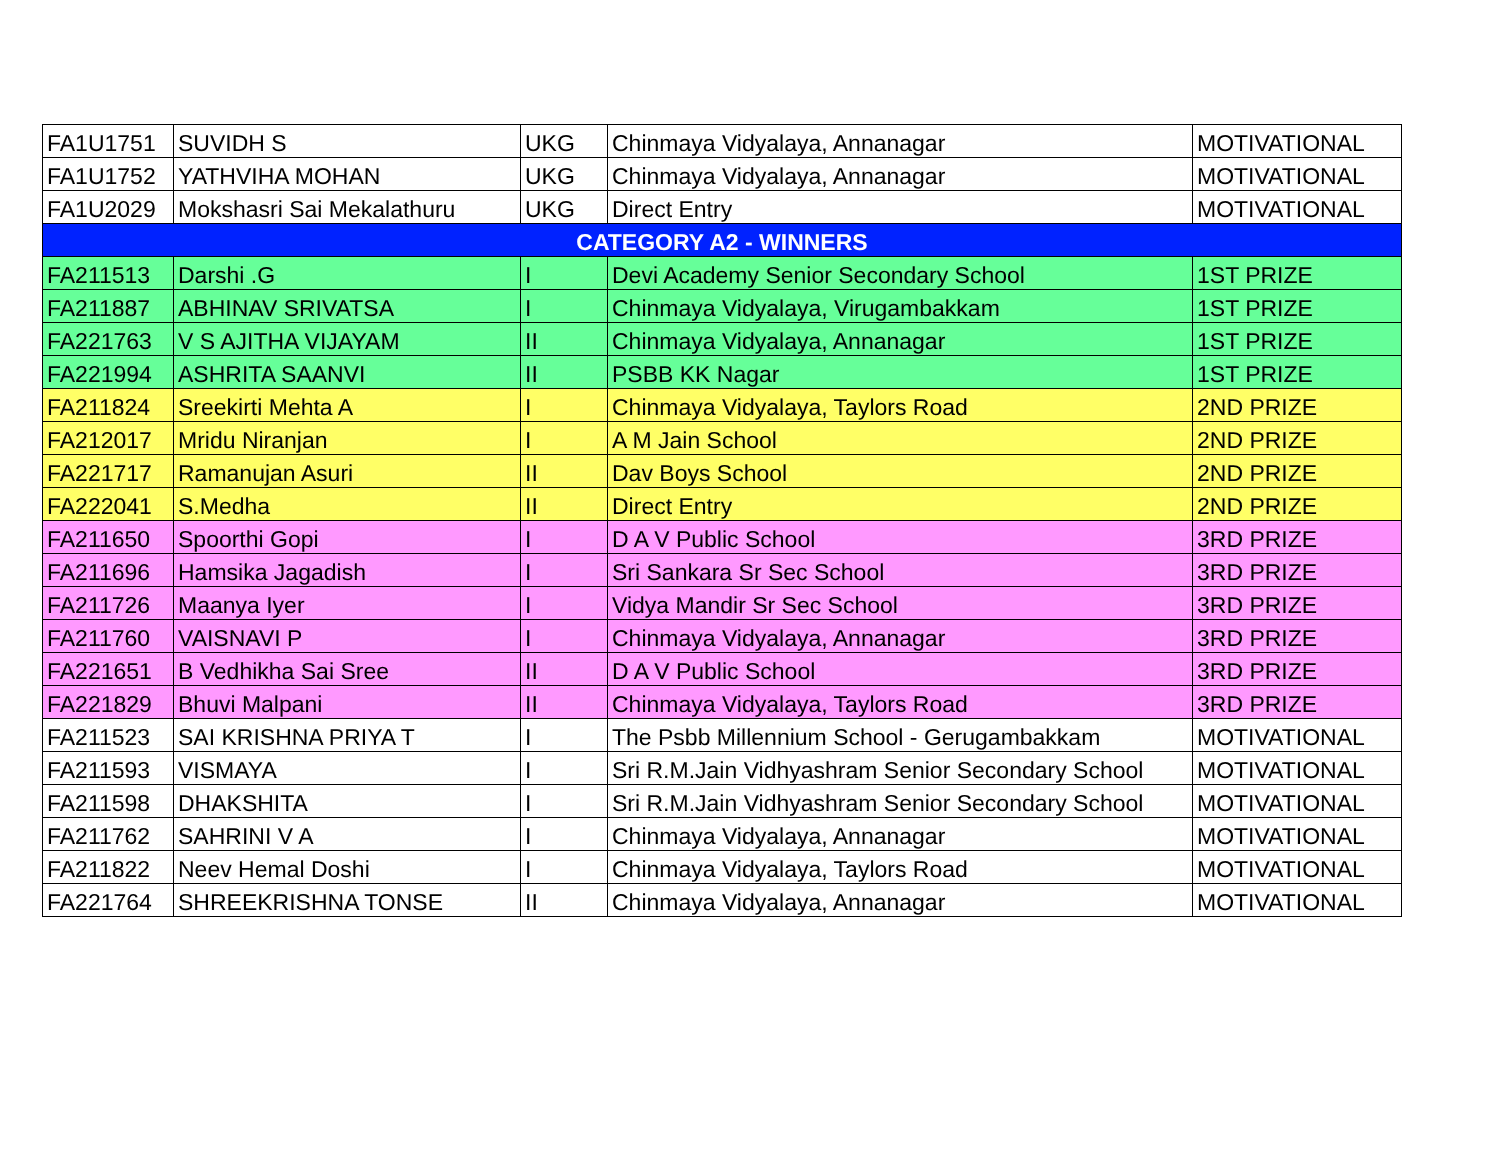| FA1U1751 | SUVIDH S | UKG | Chinmaya Vidyalaya, Annanagar | MOTIVATIONAL |
| FA1U1752 | YATHVIHA MOHAN | UKG | Chinmaya Vidyalaya, Annanagar | MOTIVATIONAL |
| FA1U2029 | Mokshasri Sai Mekalathuru | UKG | Direct Entry | MOTIVATIONAL |
| CATEGORY A2 - WINNERS | | | | |
| FA211513 | Darshi .G | I | Devi Academy Senior Secondary School | 1ST PRIZE |
| FA211887 | ABHINAV SRIVATSA | I | Chinmaya Vidyalaya, Virugambakkam | 1ST PRIZE |
| FA221763 | V S AJITHA VIJAYAM | II | Chinmaya Vidyalaya, Annanagar | 1ST PRIZE |
| FA221994 | ASHRITA SAANVI | II | PSBB KK Nagar | 1ST PRIZE |
| FA211824 | Sreekirti Mehta A | I | Chinmaya Vidyalaya, Taylors Road | 2ND PRIZE |
| FA212017 | Mridu Niranjan | I | A M Jain School | 2ND PRIZE |
| FA221717 | Ramanujan Asuri | II | Dav Boys School | 2ND PRIZE |
| FA222041 | S.Medha | II | Direct Entry | 2ND PRIZE |
| FA211650 | Spoorthi Gopi | I | D A V Public School | 3RD PRIZE |
| FA211696 | Hamsika Jagadish | I | Sri Sankara Sr Sec School | 3RD PRIZE |
| FA211726 | Maanya Iyer | I | Vidya Mandir Sr Sec School | 3RD PRIZE |
| FA211760 | VAISNAVI P | I | Chinmaya Vidyalaya, Annanagar | 3RD PRIZE |
| FA221651 | B Vedhikha Sai Sree | II | D A V Public School | 3RD PRIZE |
| FA221829 | Bhuvi Malpani | II | Chinmaya Vidyalaya, Taylors Road | 3RD PRIZE |
| FA211523 | SAI KRISHNA PRIYA T | I | The Psbb Millennium School - Gerugambakkam | MOTIVATIONAL |
| FA211593 | VISMAYA | I | Sri R.M.Jain Vidhyashram Senior Secondary School | MOTIVATIONAL |
| FA211598 | DHAKSHITA | I | Sri R.M.Jain Vidhyashram Senior Secondary School | MOTIVATIONAL |
| FA211762 | SAHRINI V A | I | Chinmaya Vidyalaya, Annanagar | MOTIVATIONAL |
| FA211822 | Neev Hemal Doshi | I | Chinmaya Vidyalaya, Taylors Road | MOTIVATIONAL |
| FA221764 | SHREEKRISHNA TONSE | II | Chinmaya Vidyalaya, Annanagar | MOTIVATIONAL |